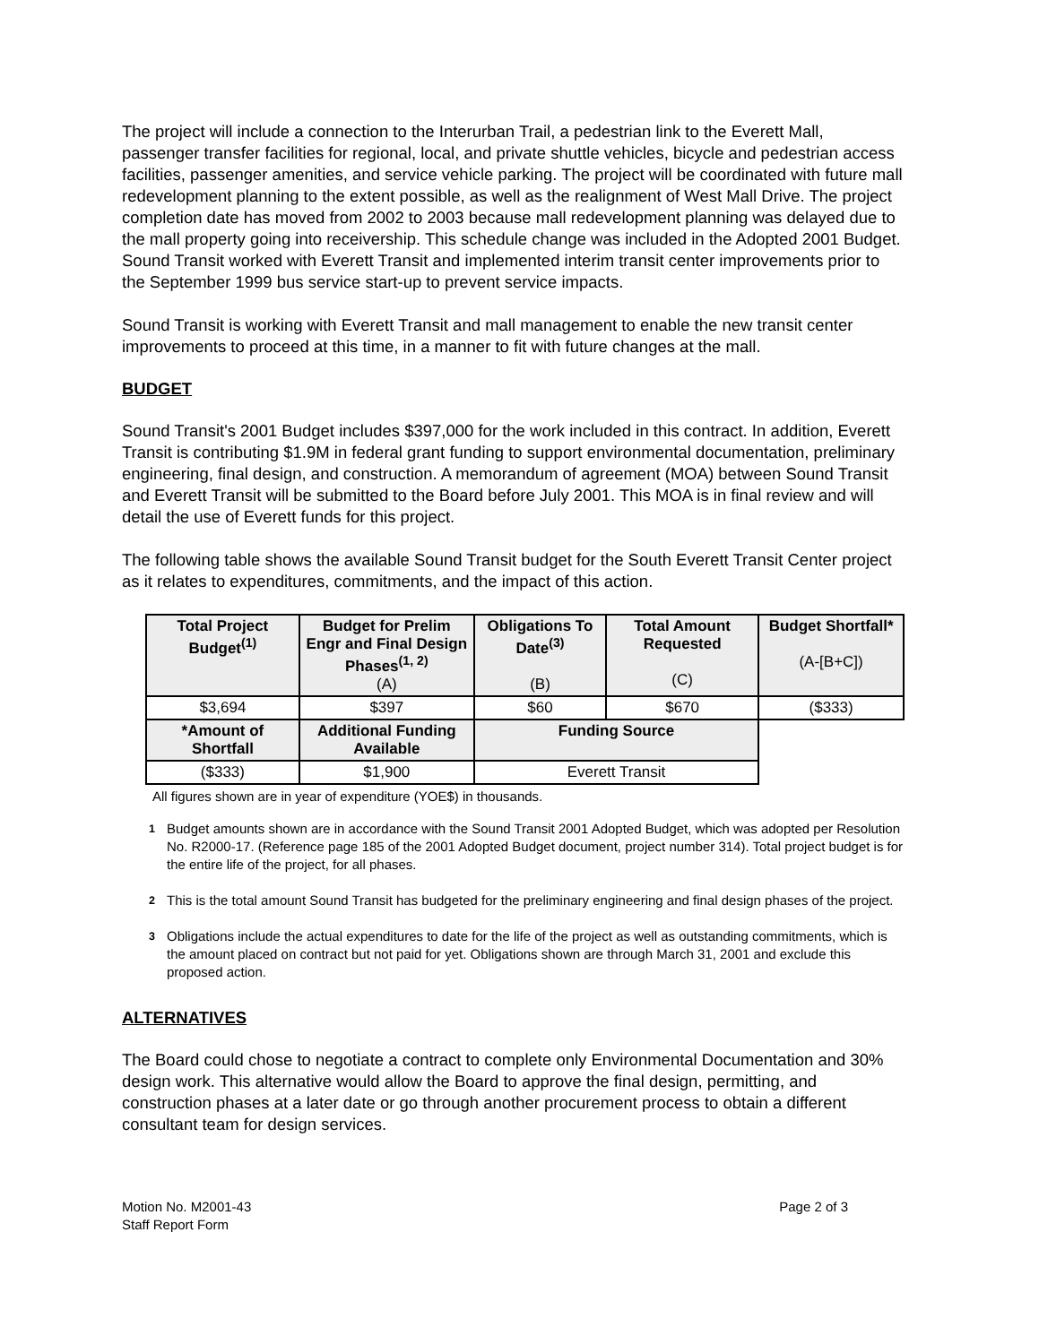The project will include a connection to the Interurban Trail, a pedestrian link to the Everett Mall, passenger transfer facilities for regional, local, and private shuttle vehicles, bicycle and pedestrian access facilities, passenger amenities, and service vehicle parking. The project will be coordinated with future mall redevelopment planning to the extent possible, as well as the realignment of West Mall Drive. The project completion date has moved from 2002 to 2003 because mall redevelopment planning was delayed due to the mall property going into receivership. This schedule change was included in the Adopted 2001 Budget. Sound Transit worked with Everett Transit and implemented interim transit center improvements prior to the September 1999 bus service start-up to prevent service impacts.
Sound Transit is working with Everett Transit and mall management to enable the new transit center improvements to proceed at this time, in a manner to fit with future changes at the mall.
BUDGET
Sound Transit's 2001 Budget includes $397,000 for the work included in this contract. In addition, Everett Transit is contributing $1.9M in federal grant funding to support environmental documentation, preliminary engineering, final design, and construction. A memorandum of agreement (MOA) between Sound Transit and Everett Transit will be submitted to the Board before July 2001. This MOA is in final review and will detail the use of Everett funds for this project.
The following table shows the available Sound Transit budget for the South Everett Transit Center project as it relates to expenditures, commitments, and the impact of this action.
| Total Project Budget<sup>(1)</sup> | Budget for Prelim Engr and Final Design Phases<sup>(1, 2)</sup> (A) | Obligations To Date<sup>(3)</sup> (B) | Total Amount Requested (C) | Budget Shortfall* (A-[B+C]) |
| --- | --- | --- | --- | --- |
| $3,694 | $397 | $60 | $670 | ($333) |
| *Amount of Shortfall | Additional Funding Available | Funding Source | | |
| ($333) | $1,900 | Everett Transit | | |
All figures shown are in year of expenditure (YOE$) in thousands.
<sup>1</sup> Budget amounts shown are in accordance with the Sound Transit 2001 Adopted Budget, which was adopted per Resolution No. R2000-17. (Reference page 185 of the 2001 Adopted Budget document, project number 314). Total project budget is for the entire life of the project, for all phases.
<sup>2</sup> This is the total amount Sound Transit has budgeted for the preliminary engineering and final design phases of the project.
<sup>3</sup> Obligations include the actual expenditures to date for the life of the project as well as outstanding commitments, which is the amount placed on contract but not paid for yet. Obligations shown are through March 31, 2001 and exclude this proposed action.
ALTERNATIVES
The Board could chose to negotiate a contract to complete only Environmental Documentation and 30% design work. This alternative would allow the Board to approve the final design, permitting, and construction phases at a later date or go through another procurement process to obtain a different consultant team for design services.
Motion No. M2001-43
Staff Report Form
Page 2 of 3